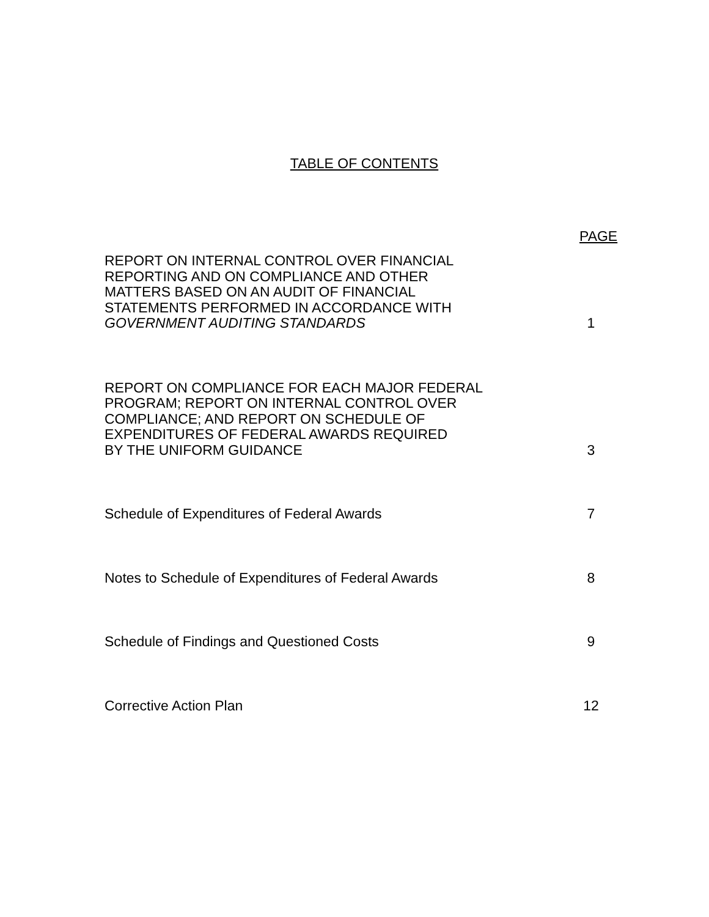TABLE OF CONTENTS
PAGE
REPORT ON INTERNAL CONTROL OVER FINANCIAL
REPORTING AND ON COMPLIANCE AND OTHER
MATTERS BASED ON AN AUDIT OF FINANCIAL
STATEMENTS PERFORMED IN ACCORDANCE WITH
GOVERNMENT AUDITING STANDARDS
1
REPORT ON COMPLIANCE FOR EACH MAJOR FEDERAL
PROGRAM; REPORT ON INTERNAL CONTROL OVER
COMPLIANCE; AND REPORT ON SCHEDULE OF
EXPENDITURES OF FEDERAL AWARDS REQUIRED
BY THE UNIFORM GUIDANCE
3
Schedule of Expenditures of Federal Awards
7
Notes to Schedule of Expenditures of Federal Awards
8
Schedule of Findings and Questioned Costs
9
Corrective Action Plan 12